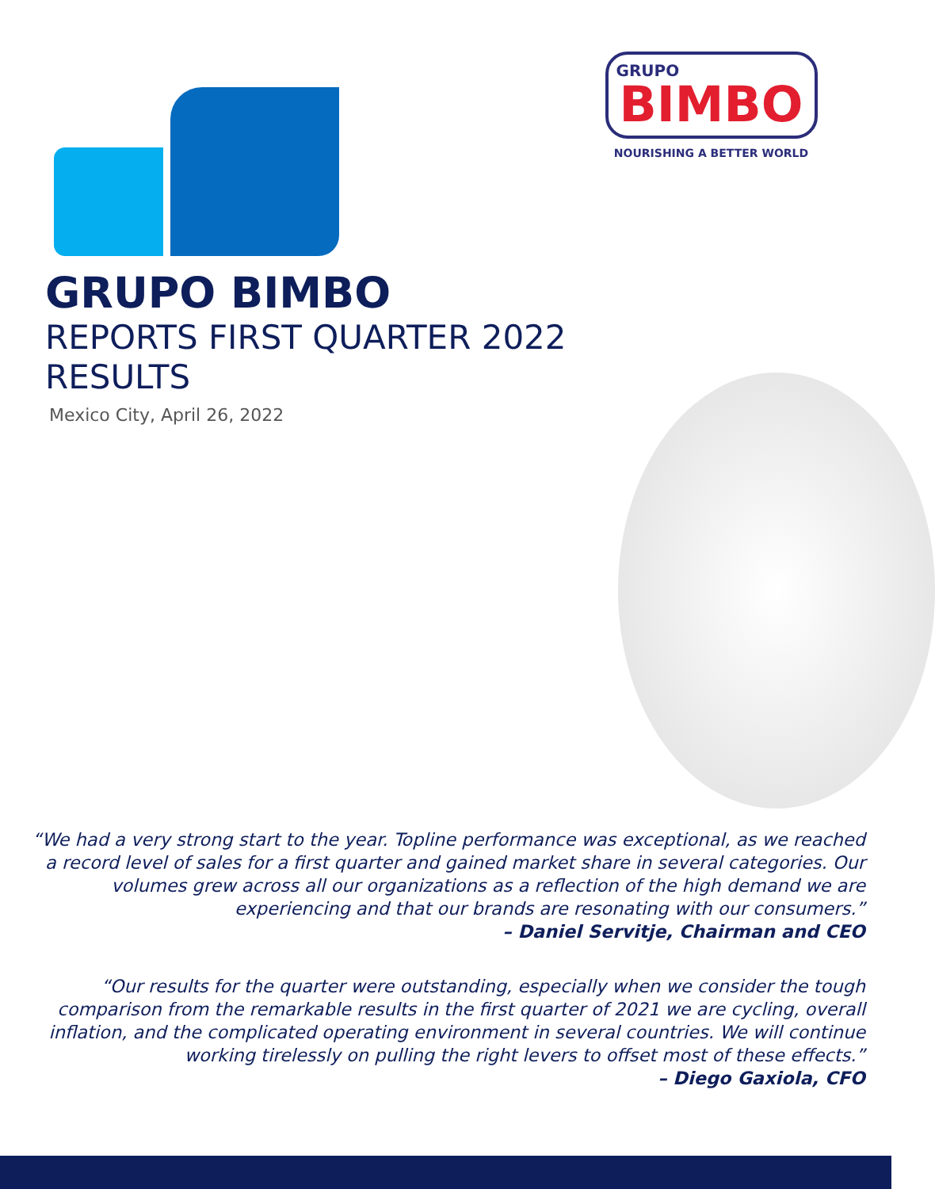GRUPO
BIMBO
NOURISHING A BETTER WORLD
GRUPO BIMBO
REPORTS FIRST QUARTER 2022 RESULTS
Mexico City, April 26, 2022
“We had a very strong start to the year. Topline performance was exceptional, as we reached a record level of sales for a first quarter and gained market share in several categories. Our volumes grew across all our organizations as a reflection of the high demand we are experiencing and that our brands are resonating with our consumers.”
– Daniel Servitje, Chairman and CEO
“Our results for the quarter were outstanding, especially when we consider the tough comparison from the remarkable results in the first quarter of 2021 we are cycling, overall inflation, and the complicated operating environment in several countries. We will continue working tirelessly on pulling the right levers to offset most of these effects.”
– Diego Gaxiola, CFO